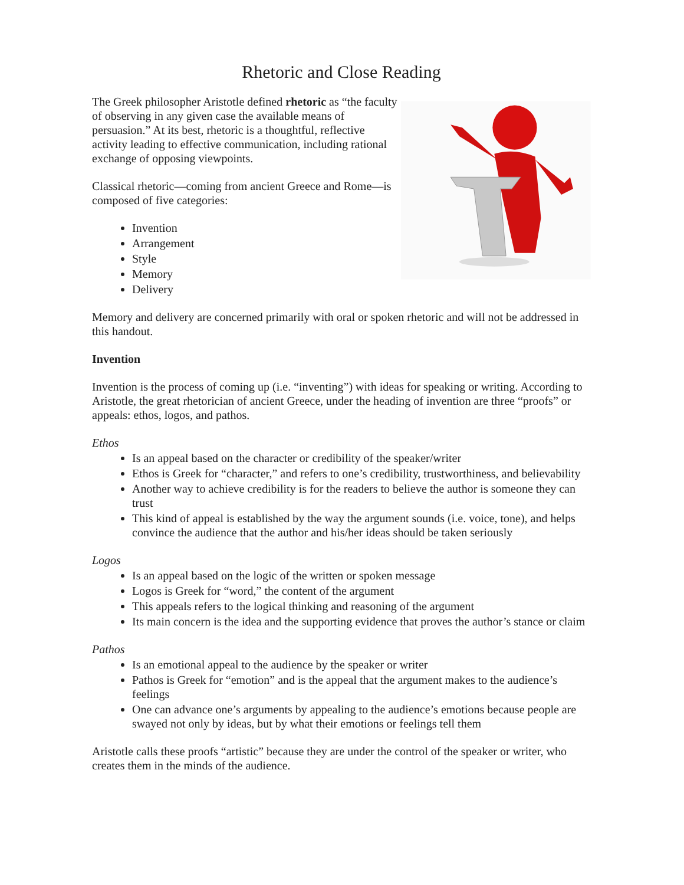Rhetoric and Close Reading
The Greek philosopher Aristotle defined rhetoric as “the faculty of observing in any given case the available means of persuasion.” At its best, rhetoric is a thoughtful, reflective activity leading to effective communication, including rational exchange of opposing viewpoints.
Classical rhetoric—coming from ancient Greece and Rome—is composed of five categories:
Invention
Arrangement
Style
Memory
Delivery
Memory and delivery are concerned primarily with oral or spoken rhetoric and will not be addressed in this handout.
Invention
Invention is the process of coming up (i.e. “inventing”) with ideas for speaking or writing. According to Aristotle, the great rhetorician of ancient Greece, under the heading of invention are three “proofs” or appeals: ethos, logos, and pathos.
Ethos
Is an appeal based on the character or credibility of the speaker/writer
Ethos is Greek for “character,” and refers to one’s credibility, trustworthiness, and believability
Another way to achieve credibility is for the readers to believe the author is someone they can trust
This kind of appeal is established by the way the argument sounds (i.e. voice, tone), and helps convince the audience that the author and his/her ideas should be taken seriously
Logos
Is an appeal based on the logic of the written or spoken message
Logos is Greek for “word,” the content of the argument
This appeals refers to the logical thinking and reasoning of the argument
Its main concern is the idea and the supporting evidence that proves the author’s stance or claim
Pathos
Is an emotional appeal to the audience by the speaker or writer
Pathos is Greek for “emotion” and is the appeal that the argument makes to the audience’s feelings
One can advance one’s arguments by appealing to the audience’s emotions because people are swayed not only by ideas, but by what their emotions or feelings tell them
Aristotle calls these proofs “artistic” because they are under the control of the speaker or writer, who creates them in the minds of the audience.